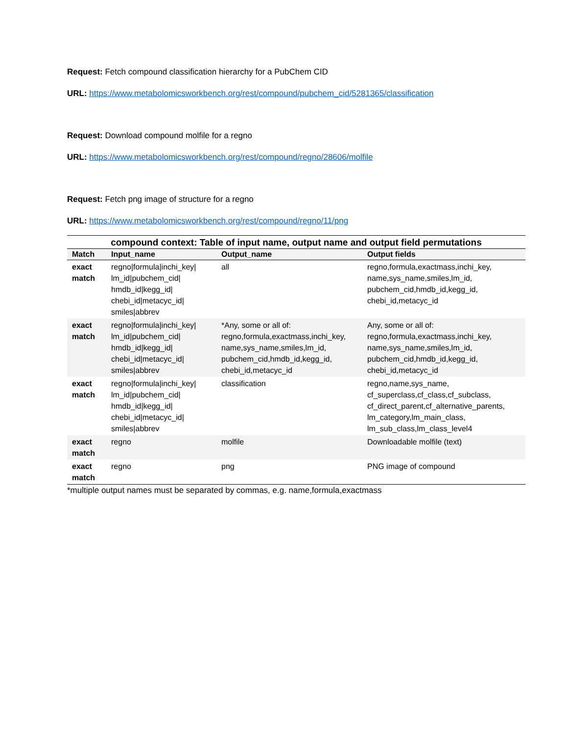Request: Fetch compound classification hierarchy for a PubChem CID
URL: https://www.metabolomicsworkbench.org/rest/compound/pubchem_cid/5281365/classification
Request: Download compound molfile for a regno
URL: https://www.metabolomicsworkbench.org/rest/compound/regno/28606/molfile
Request: Fetch png image of structure for a regno
URL: https://www.metabolomicsworkbench.org/rest/compound/regno/11/png
compound context: Table of input name, output name and output field permutations
| Match | Input_name | Output_name | Output fields |
| --- | --- | --- | --- |
| exact match | regno/formula/inchi_key/ lm_id/pubchem_cid/ hmdb_id/kegg_id/ chebi_id/metacyc_id/ smiles/abbrev | all | regno,formula,exactmass,inchi_key, name,sys_name,smiles,lm_id, pubchem_cid,hmdb_id,kegg_id, chebi_id,metacyc_id |
| exact match | regno/formula/inchi_key/ lm_id/pubchem_cid/ hmdb_id/kegg_id/ chebi_id/metacyc_id/ smiles/abbrev | *Any, some or all of: regno,formula,exactmass,inchi_key, name,sys_name,smiles,lm_id, pubchem_cid,hmdb_id,kegg_id, chebi_id,metacyc_id | Any, some or all of: regno,formula,exactmass,inchi_key, name,sys_name,smiles,lm_id, pubchem_cid,hmdb_id,kegg_id, chebi_id,metacyc_id |
| exact match | regno/formula/inchi_key/ lm_id/pubchem_cid/ hmdb_id/kegg_id/ chebi_id/metacyc_id/ smiles/abbrev | classification | regno,name,sys_name, cf_superclass,cf_class,cf_subclass, cf_direct_parent,cf_alternative_parents, lm_category,lm_main_class, lm_sub_class,lm_class_level4 |
| exact match | regno | molfile | Downloadable molfile (text) |
| exact match | regno | png | PNG image of compound |
*multiple output names must be separated by commas, e.g. name,formula,exactmass